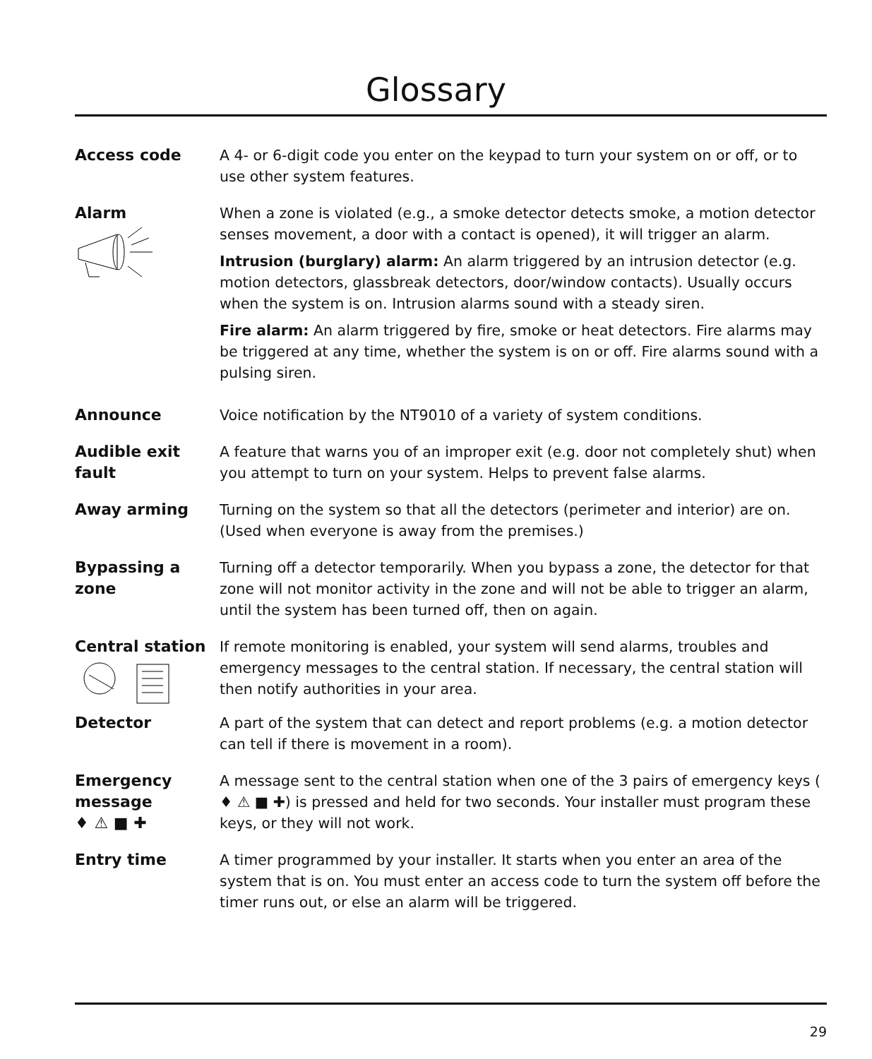Glossary
Access code A 4- or 6-digit code you enter on the keypad to turn your system on or off, or to use other system features.
Alarm
When a zone is violated (e.g., a smoke detector detects smoke, a motion detector senses movement, a door with a contact is opened), it will trigger an alarm.
Intrusion (burglary) alarm: An alarm triggered by an intrusion detector (e.g. motion detectors, glassbreak detectors, door/window contacts). Usually occurs when the system is on. Intrusion alarms sound with a steady siren.
Fire alarm: An alarm triggered by fire, smoke or heat detectors. Fire alarms may be triggered at any time, whether the system is on or off. Fire alarms sound with a pulsing siren.
Announce Voice notification by the NT9010 of a variety of system conditions.
Audible exit fault
A feature that warns you of an improper exit (e.g. door not completely shut) when you attempt to turn on your system. Helps to prevent false alarms.
Away arming Turning on the system so that all the detectors (perimeter and interior) are on. (Used when everyone is away from the premises.)
Bypassing a zone
Turning off a detector temporarily. When you bypass a zone, the detector for that zone will not monitor activity in the zone and will not be able to trigger an alarm, until the system has been turned off, then on again.
Central station
If remote monitoring is enabled, your system will send alarms, troubles and emergency messages to the central station. If necessary, the central station will then notify authorities in your area.
Detector A part of the system that can detect and report problems (e.g. a motion detector can tell if there is movement in a room).
Emergency message
♦ ⚠ ■ ✚
A message sent to the central station when one of the 3 pairs of emergency keys ( ♦ ⚠ ■ ✚) is pressed and held for two seconds. Your installer must program these keys, or they will not work.
Entry time A timer programmed by your installer. It starts when you enter an area of the system that is on. You must enter an access code to turn the system off before the timer runs out, or else an alarm will be triggered.
29